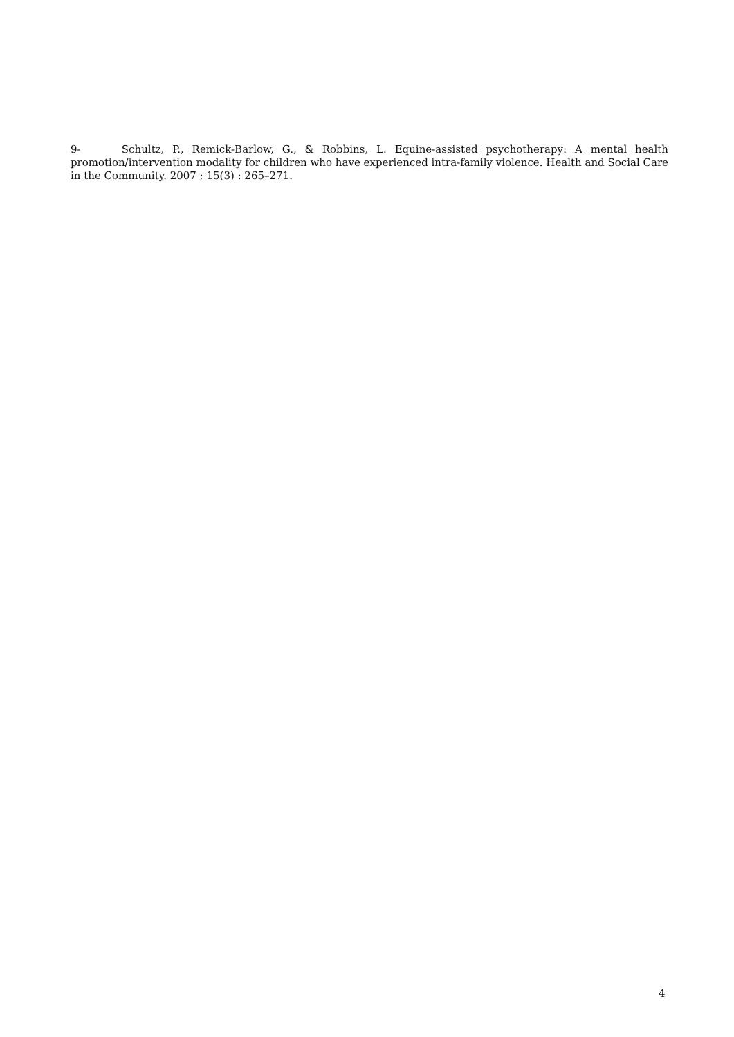9- Schultz, P., Remick-Barlow, G., & Robbins, L. Equine-assisted psychotherapy: A mental health promotion/intervention modality for children who have experienced intra-family violence. Health and Social Care in the Community. 2007 ; 15(3) : 265–271.
4